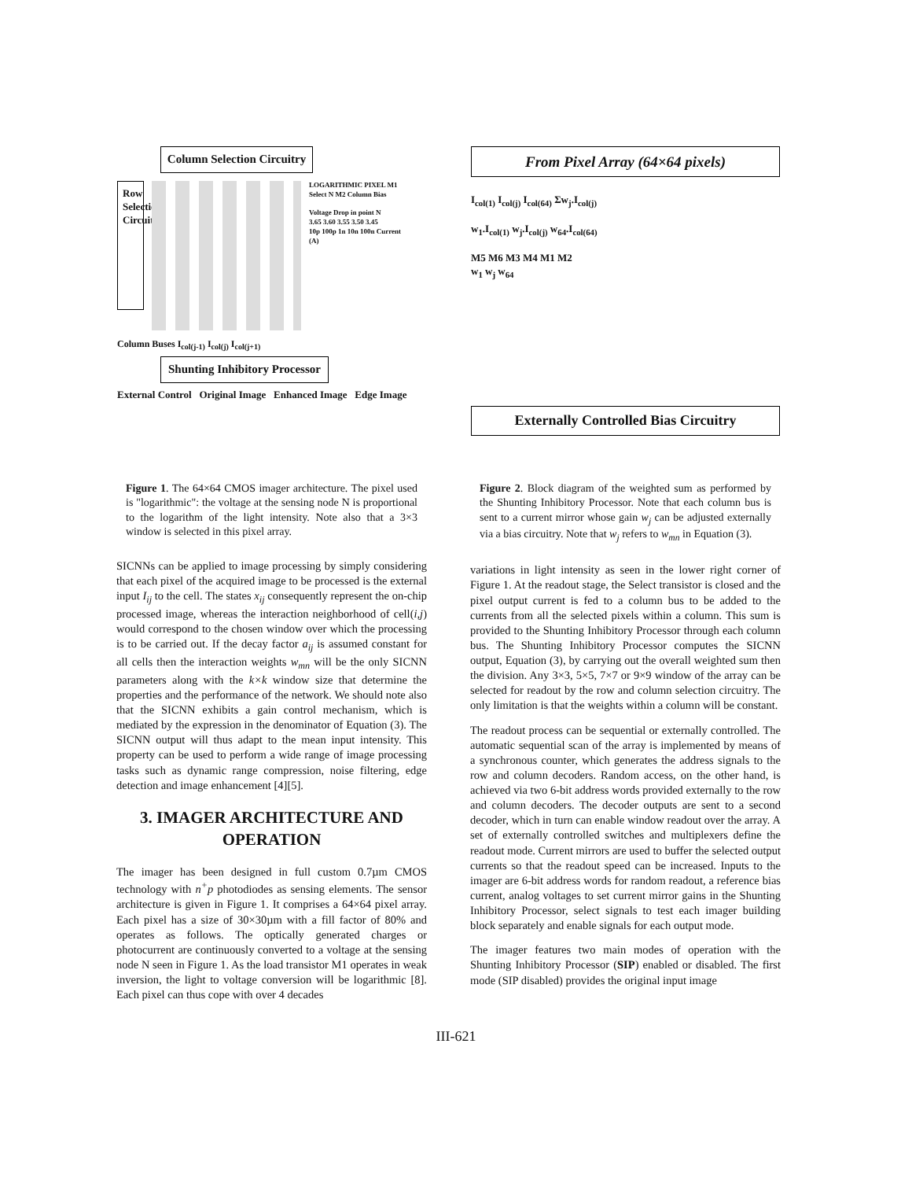Column Selection Circuitry
Row Selection Circuitry
LOGARITHMIC PIXEL M1 Select N M2 Column Bias
Voltage Drop in point N
3.65 3.60 3.55 3.50 3.45
10p 100p 1n 10n 100n Current (A)
Column Buses I<sub>col(j-1)</sub> I<sub>col(j)</sub> I<sub>col(j+1)</sub>
Shunting Inhibitory Processor
External Control Original Image Enhanced Image Edge Image
Figure 1. The 64×64 CMOS imager architecture. The pixel used is "logarithmic": the voltage at the sensing node N is proportional to the logarithm of the light intensity. Note also that a 3×3 window is selected in this pixel array.
SICNNs can be applied to image processing by simply considering that each pixel of the acquired image to be processed is the external input I<sub>ij</sub> to the cell. The states x<sub>ij</sub> consequently represent the on-chip processed image, whereas the interaction neighborhood of cell(i,j) would correspond to the chosen window over which the processing is to be carried out. If the decay factor a<sub>ij</sub> is assumed constant for all cells then the interaction weights w<sub>mn</sub> will be the only SICNN parameters along with the k×k window size that determine the properties and the performance of the network. We should note also that the SICNN exhibits a gain control mechanism, which is mediated by the expression in the denominator of Equation (3). The SICNN output will thus adapt to the mean input intensity. This property can be used to perform a wide range of image processing tasks such as dynamic range compression, noise filtering, edge detection and image enhancement [4][5].
3. IMAGER ARCHITECTURE AND OPERATION
The imager has been designed in full custom 0.7µm CMOS technology with n<sup>+</sup>p photodiodes as sensing elements. The sensor architecture is given in Figure 1. It comprises a 64×64 pixel array. Each pixel has a size of 30×30µm with a fill factor of 80% and operates as follows. The optically generated charges or photocurrent are continuously converted to a voltage at the sensing node N seen in Figure 1. As the load transistor M1 operates in weak inversion, the light to voltage conversion will be logarithmic [8]. Each pixel can thus cope with over 4 decades
From Pixel Array (64×64 pixels)
I<sub>col(1)</sub> I<sub>col(j)</sub> I<sub>col(64)</sub> Σw<sub>j</sub>.I<sub>col(j)</sub>
w<sub>1</sub>.I<sub>col(1)</sub> w<sub>j</sub>.I<sub>col(j)</sub> w<sub>64</sub>.I<sub>col(64)</sub>
M5 M6 M3 M4 M1 M2
w<sub>1</sub> w<sub>j</sub> w<sub>64</sub>
Externally Controlled Bias Circuitry
Figure 2. Block diagram of the weighted sum as performed by the Shunting Inhibitory Processor. Note that each column bus is sent to a current mirror whose gain w<sub>j</sub> can be adjusted externally via a bias circuitry. Note that w<sub>j</sub> refers to w<sub>mn</sub> in Equation (3).
variations in light intensity as seen in the lower right corner of Figure 1. At the readout stage, the Select transistor is closed and the pixel output current is fed to a column bus to be added to the currents from all the selected pixels within a column. This sum is provided to the Shunting Inhibitory Processor through each column bus. The Shunting Inhibitory Processor computes the SICNN output, Equation (3), by carrying out the overall weighted sum then the division. Any 3×3, 5×5, 7×7 or 9×9 window of the array can be selected for readout by the row and column selection circuitry. The only limitation is that the weights within a column will be constant.
The readout process can be sequential or externally controlled. The automatic sequential scan of the array is implemented by means of a synchronous counter, which generates the address signals to the row and column decoders. Random access, on the other hand, is achieved via two 6-bit address words provided externally to the row and column decoders. The decoder outputs are sent to a second decoder, which in turn can enable window readout over the array. A set of externally controlled switches and multiplexers define the readout mode. Current mirrors are used to buffer the selected output currents so that the readout speed can be increased. Inputs to the imager are 6-bit address words for random readout, a reference bias current, analog voltages to set current mirror gains in the Shunting Inhibitory Processor, select signals to test each imager building block separately and enable signals for each output mode.
The imager features two main modes of operation with the Shunting Inhibitory Processor (SIP) enabled or disabled. The first mode (SIP disabled) provides the original input image
III-621